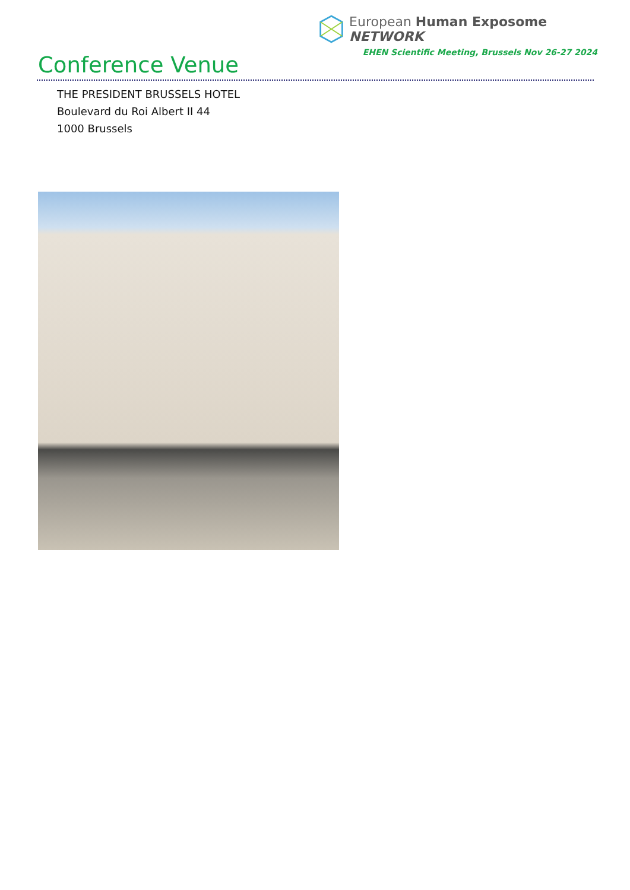European Human Exposome NETWORK
EHEN Scientific Meeting, Brussels Nov 26-27 2024
Conference Venue
THE PRESIDENT BRUSSELS HOTEL
Boulevard du Roi Albert II 44
1000 Brussels